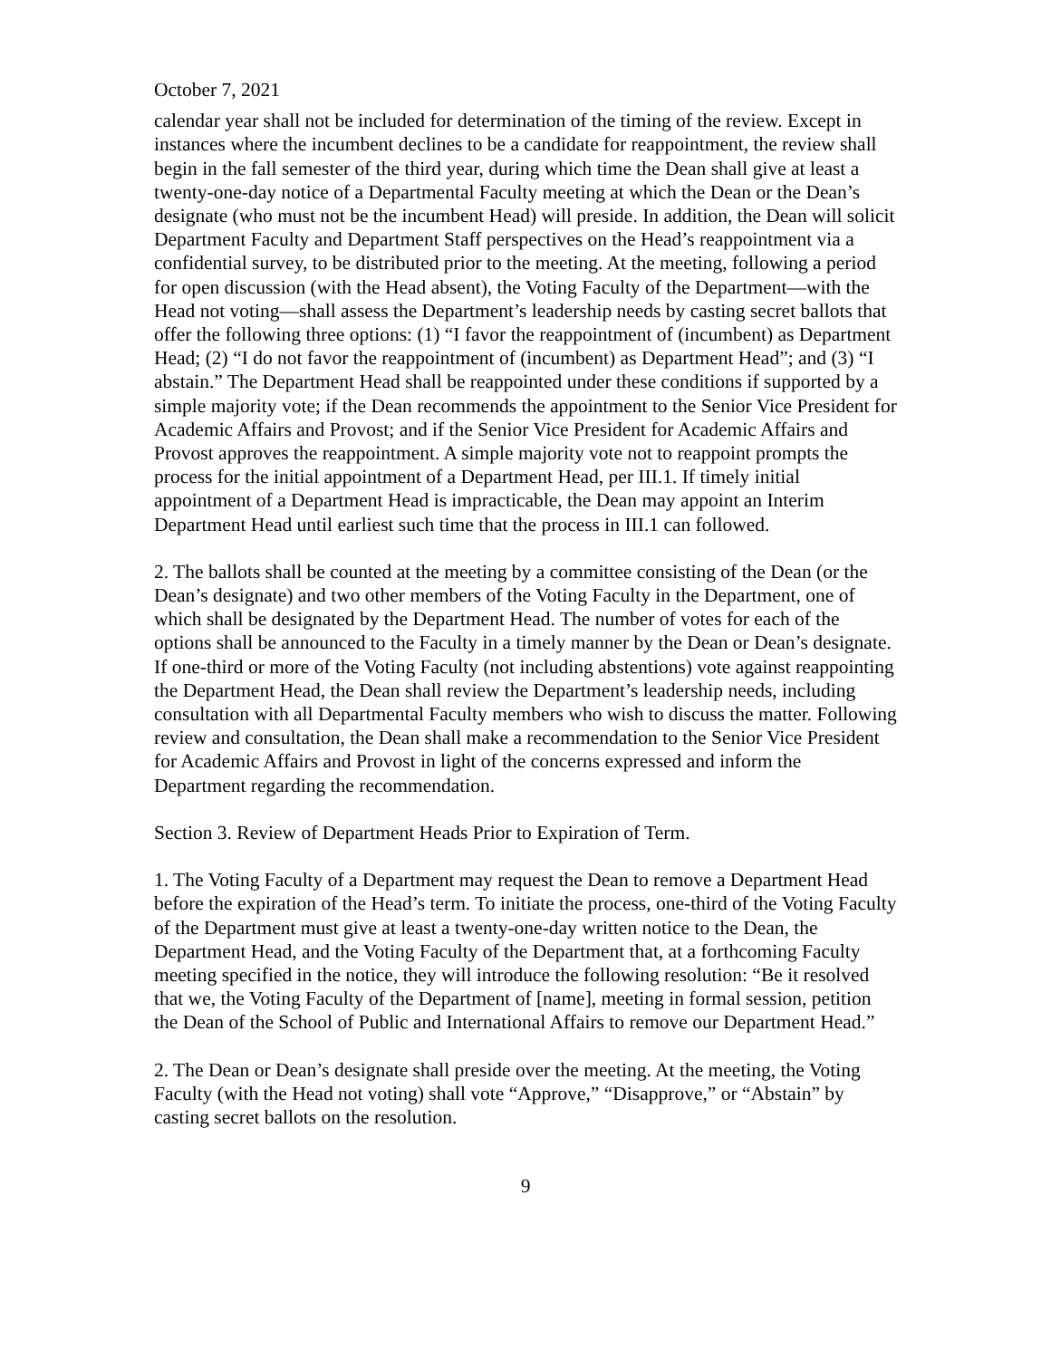October 7, 2021
calendar year shall not be included for determination of the timing of the review. Except in instances where the incumbent declines to be a candidate for reappointment, the review shall begin in the fall semester of the third year, during which time the Dean shall give at least a twenty-one-day notice of a Departmental Faculty meeting at which the Dean or the Dean’s designate (who must not be the incumbent Head) will preside. In addition, the Dean will solicit Department Faculty and Department Staff perspectives on the Head’s reappointment via a confidential survey, to be distributed prior to the meeting. At the meeting, following a period for open discussion (with the Head absent), the Voting Faculty of the Department—with the Head not voting—shall assess the Department’s leadership needs by casting secret ballots that offer the following three options: (1) “I favor the reappointment of (incumbent) as Department Head; (2) “I do not favor the reappointment of (incumbent) as Department Head”; and (3) “I abstain.” The Department Head shall be reappointed under these conditions if supported by a simple majority vote; if the Dean recommends the appointment to the Senior Vice President for Academic Affairs and Provost; and if the Senior Vice President for Academic Affairs and Provost approves the reappointment. A simple majority vote not to reappoint prompts the process for the initial appointment of a Department Head, per III.1. If timely initial appointment of a Department Head is impracticable, the Dean may appoint an Interim Department Head until earliest such time that the process in III.1 can followed.
2. The ballots shall be counted at the meeting by a committee consisting of the Dean (or the Dean’s designate) and two other members of the Voting Faculty in the Department, one of which shall be designated by the Department Head. The number of votes for each of the options shall be announced to the Faculty in a timely manner by the Dean or Dean’s designate. If one-third or more of the Voting Faculty (not including abstentions) vote against reappointing the Department Head, the Dean shall review the Department’s leadership needs, including consultation with all Departmental Faculty members who wish to discuss the matter. Following review and consultation, the Dean shall make a recommendation to the Senior Vice President for Academic Affairs and Provost in light of the concerns expressed and inform the Department regarding the recommendation.
Section 3. Review of Department Heads Prior to Expiration of Term.
1. The Voting Faculty of a Department may request the Dean to remove a Department Head before the expiration of the Head’s term. To initiate the process, one-third of the Voting Faculty of the Department must give at least a twenty-one-day written notice to the Dean, the Department Head, and the Voting Faculty of the Department that, at a forthcoming Faculty meeting specified in the notice, they will introduce the following resolution: “Be it resolved that we, the Voting Faculty of the Department of [name], meeting in formal session, petition the Dean of the School of Public and International Affairs to remove our Department Head.”
2. The Dean or Dean’s designate shall preside over the meeting. At the meeting, the Voting Faculty (with the Head not voting) shall vote “Approve,” “Disapprove,” or “Abstain” by casting secret ballots on the resolution.
9